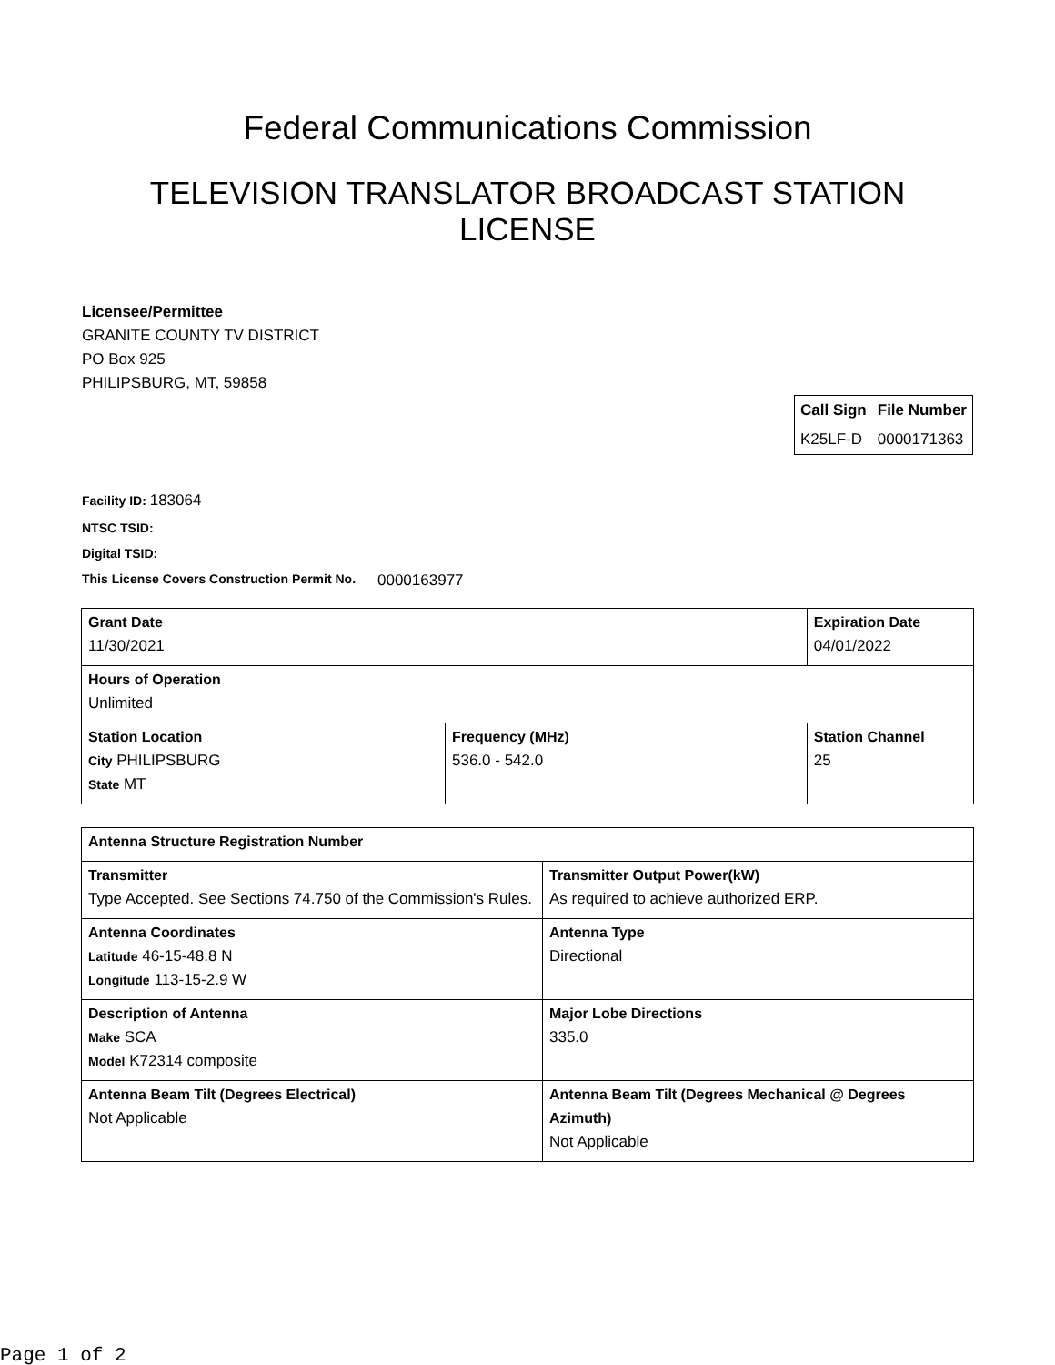Federal Communications Commission
TELEVISION TRANSLATOR BROADCAST STATION LICENSE
Licensee/Permittee
GRANITE COUNTY TV DISTRICT
PO Box 925
PHILIPSBURG, MT, 59858
| Call Sign | File Number |
| --- | --- |
| K25LF-D | 0000171363 |
Facility ID: 183064
NTSC TSID:
Digital TSID:
This License Covers Construction Permit No. 0000163977
| Grant Date 11/30/2021 | | Expiration Date 04/01/2022 | |
| Hours of Operation Unlimited | | | |
| Station Location City PHILIPSBURG State MT | Frequency (MHz) 536.0 - 542.0 | | Station Channel 25 |
| Antenna Structure Registration Number | |
| Transmitter Type Accepted. See Sections 74.750 of the Commission's Rules. | Transmitter Output Power(kW) As required to achieve authorized ERP. |
| Antenna Coordinates Latitude 46-15-48.8 N Longitude 113-15-2.9 W | Antenna Type Directional |
| Description of Antenna Make SCA Model K72314 composite | Major Lobe Directions 335.0 |
| Antenna Beam Tilt (Degrees Electrical) Not Applicable | Antenna Beam Tilt (Degrees Mechanical @ Degrees Azimuth) Not Applicable |
Page 1 of 2